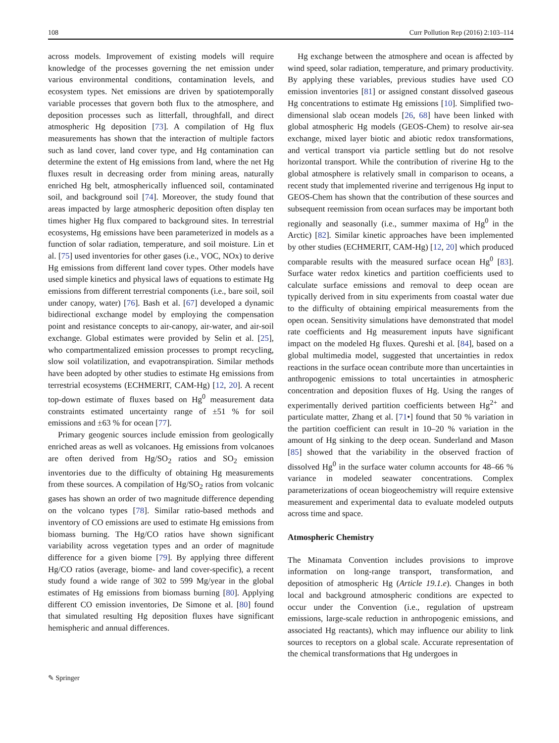108 Curr Pollution Rep (2016) 2:103–114
across models. Improvement of existing models will require knowledge of the processes governing the net emission under various environmental conditions, contamination levels, and ecosystem types. Net emissions are driven by spatiotemporally variable processes that govern both flux to the atmosphere, and deposition processes such as litterfall, throughfall, and direct atmospheric Hg deposition [73]. A compilation of Hg flux measurements has shown that the interaction of multiple factors such as land cover, land cover type, and Hg contamination can determine the extent of Hg emissions from land, where the net Hg fluxes result in decreasing order from mining areas, naturally enriched Hg belt, atmospherically influenced soil, contaminated soil, and background soil [74]. Moreover, the study found that areas impacted by large atmospheric deposition often display ten times higher Hg flux compared to background sites. In terrestrial ecosystems, Hg emissions have been parameterized in models as a function of solar radiation, temperature, and soil moisture. Lin et al. [75] used inventories for other gases (i.e., VOC, NOx) to derive Hg emissions from different land cover types. Other models have used simple kinetics and physical laws of equations to estimate Hg emissions from different terrestrial components (i.e., bare soil, soil under canopy, water) [76]. Bash et al. [67] developed a dynamic bidirectional exchange model by employing the compensation point and resistance concepts to air-canopy, air-water, and air-soil exchange. Global estimates were provided by Selin et al. [25], who compartmentalized emission processes to prompt recycling, slow soil volatilization, and evapotranspiration. Similar methods have been adopted by other studies to estimate Hg emissions from terrestrial ecosystems (ECHMERIT, CAM-Hg) [12, 20]. A recent top-down estimate of fluxes based on Hg<sup>0</sup> measurement data constraints estimated uncertainty range of ±51 % for soil emissions and ±63 % for ocean [77].
Primary geogenic sources include emission from geologically enriched areas as well as volcanoes. Hg emissions from volcanoes are often derived from Hg/SO<sub>2</sub> ratios and SO<sub>2</sub> emission inventories due to the difficulty of obtaining Hg measurements from these sources. A compilation of Hg/SO<sub>2</sub> ratios from volcanic gases has shown an order of two magnitude difference depending on the volcano types [78]. Similar ratio-based methods and inventory of CO emissions are used to estimate Hg emissions from biomass burning. The Hg/CO ratios have shown significant variability across vegetation types and an order of magnitude difference for a given biome [79]. By applying three different Hg/CO ratios (average, biome- and land cover-specific), a recent study found a wide range of 302 to 599 Mg/year in the global estimates of Hg emissions from biomass burning [80]. Applying different CO emission inventories, De Simone et al. [80] found that simulated resulting Hg deposition fluxes have significant hemispheric and annual differences.
Hg exchange between the atmosphere and ocean is affected by wind speed, solar radiation, temperature, and primary productivity. By applying these variables, previous studies have used CO emission inventories [81] or assigned constant dissolved gaseous Hg concentrations to estimate Hg emissions [10]. Simplified two-dimensional slab ocean models [26, 68] have been linked with global atmospheric Hg models (GEOS-Chem) to resolve air-sea exchange, mixed layer biotic and abiotic redox transformations, and vertical transport via particle settling but do not resolve horizontal transport. While the contribution of riverine Hg to the global atmosphere is relatively small in comparison to oceans, a recent study that implemented riverine and terrigenous Hg input to GEOS-Chem has shown that the contribution of these sources and subsequent reemission from ocean surfaces may be important both regionally and seasonally (i.e., summer maxima of Hg<sup>0</sup> in the Arctic) [82]. Similar kinetic approaches have been implemented by other studies (ECHMERIT, CAM-Hg) [12, 20] which produced comparable results with the measured surface ocean Hg<sup>0</sup> [83]. Surface water redox kinetics and partition coefficients used to calculate surface emissions and removal to deep ocean are typically derived from in situ experiments from coastal water due to the difficulty of obtaining empirical measurements from the open ocean. Sensitivity simulations have demonstrated that model rate coefficients and Hg measurement inputs have significant impact on the modeled Hg fluxes. Qureshi et al. [84], based on a global multimedia model, suggested that uncertainties in redox reactions in the surface ocean contribute more than uncertainties in anthropogenic emissions to total uncertainties in atmospheric concentration and deposition fluxes of Hg. Using the ranges of experimentally derived partition coefficients between Hg<sup>2+</sup> and particulate matter, Zhang et al. [71•] found that 50 % variation in the partition coefficient can result in 10–20 % variation in the amount of Hg sinking to the deep ocean. Sunderland and Mason [85] showed that the variability in the observed fraction of dissolved Hg<sup>0</sup> in the surface water column accounts for 48–66 % variance in modeled seawater concentrations. Complex parameterizations of ocean biogeochemistry will require extensive measurement and experimental data to evaluate modeled outputs across time and space.
Atmospheric Chemistry
The Minamata Convention includes provisions to improve information on long-range transport, transformation, and deposition of atmospheric Hg (Article 19.1.e). Changes in both local and background atmospheric conditions are expected to occur under the Convention (i.e., regulation of upstream emissions, large-scale reduction in anthropogenic emissions, and associated Hg reactants), which may influence our ability to link sources to receptors on a global scale. Accurate representation of the chemical transformations that Hg undergoes in
✎ Springer